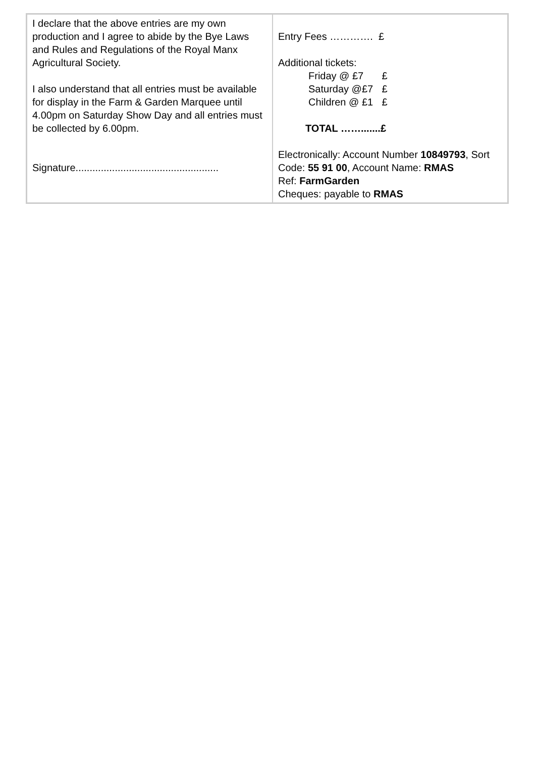| I declare that the above entries are my own production and I agree to abide by the Bye Laws and Rules and Regulations of the Royal Manx Agricultural Society. I also understand that all entries must be available for display in the Farm & Garden Marquee until 4.00pm on Saturday Show Day and all entries must be collected by 6.00pm. Signature................................................... | Entry Fees …………. £ Additional tickets: Friday @ £7 £ Saturday @£7 £ Children @ £1 £ TOTAL …….......£ Electronically: Account Number 10849793 , Sort Code: 55 91 00 , Account Name: RMAS Ref: FarmGarden Cheques: payable to RMAS |